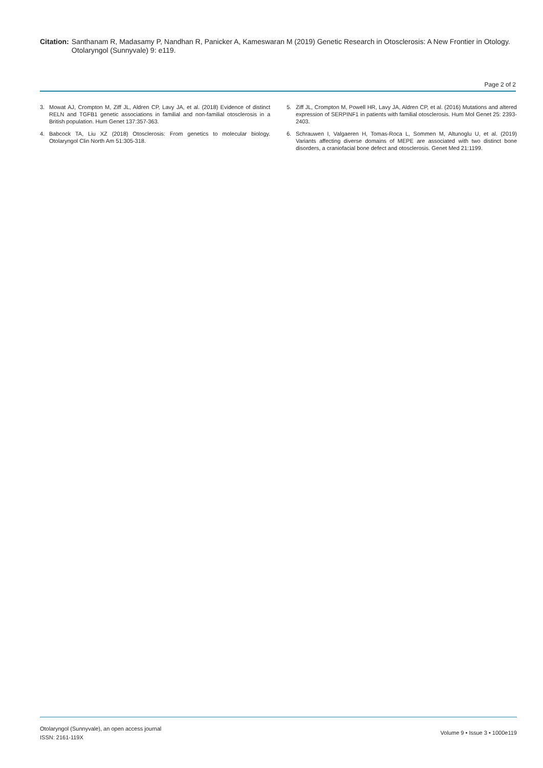Citation: Santhanam R, Madasamy P, Nandhan R, Panicker A, Kameswaran M (2019) Genetic Research in Otosclerosis: A New Frontier in Otology. Otolaryngol (Sunnyvale) 9: e119.
Page 2 of 2
3. Mowat AJ, Crompton M, Ziff JL, Aldren CP, Lavy JA, et al. (2018) Evidence of distinct RELN and TGFB1 genetic associations in familial and non-familial otosclerosis in a British population. Hum Genet 137:357-363.
4. Babcock TA, Liu XZ (2018) Otosclerosis: From genetics to molecular biology. Otolaryngol Clin North Am 51:305-318.
5. Ziff JL, Crompton M, Powell HR, Lavy JA, Aldren CP, et al. (2016) Mutations and altered expression of SERPINF1 in patients with familial otosclerosis. Hum Mol Genet 25: 2393-2403.
6. Schrauwen I, Valgaeren H, Tomas-Roca L, Sommen M, Altunoglu U, et al. (2019) Variants affecting diverse domains of MEPE are associated with two distinct bone disorders, a craniofacial bone defect and otosclerosis. Genet Med 21:1199.
Otolaryngol (Sunnyvale), an open access journal
ISSN: 2161-119X
Volume 9 • Issue 3 • 1000e119